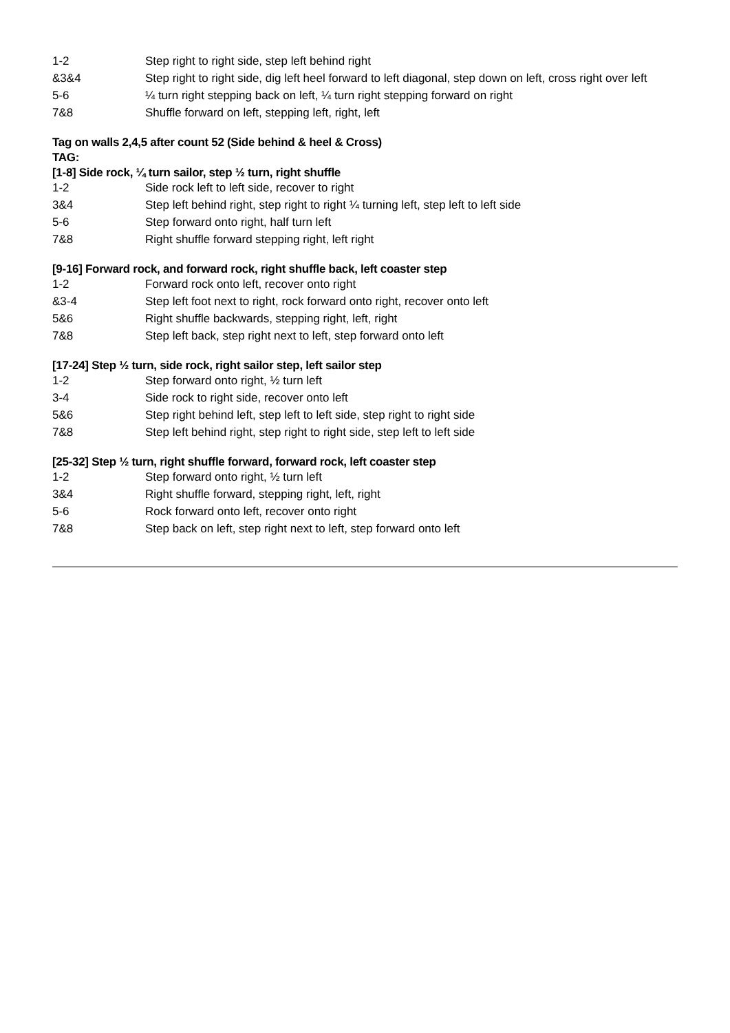| 1-2 | Step right to right side, step left behind right |
| &3&4 | Step right to right side, dig left heel forward to left diagonal, step down on left, cross right over left |
| 5-6 | ¼ turn right stepping back on left, ¼ turn right stepping forward on right |
| 7&8 | Shuffle forward on left, stepping left, right, left |
Tag on walls 2,4,5 after count 52 (Side behind & heel & Cross)
TAG:
[1-8] Side rock, ¼ turn sailor, step ½ turn, right shuffle
| 1-2 | Side rock left to left side, recover to right |
| 3&4 | Step left behind right, step right to right ¼ turning left, step left to left side |
| 5-6 | Step forward onto right, half turn left |
| 7&8 | Right shuffle forward stepping right, left right |
[9-16] Forward rock, and forward rock, right shuffle back, left coaster step
| 1-2 | Forward rock onto left, recover onto right |
| &3-4 | Step left foot next to right, rock forward onto right, recover onto left |
| 5&6 | Right shuffle backwards, stepping right, left, right |
| 7&8 | Step left back, step right next to left, step forward onto left |
[17-24] Step ½ turn, side rock, right sailor step, left sailor step
| 1-2 | Step forward onto right, ½ turn left |
| 3-4 | Side rock to right side, recover onto left |
| 5&6 | Step right behind left, step left to left side, step right to right side |
| 7&8 | Step left behind right, step right to right side, step left to left side |
[25-32] Step ½ turn, right shuffle forward, forward rock, left coaster step
| 1-2 | Step forward onto right, ½ turn left |
| 3&4 | Right shuffle forward, stepping right, left, right |
| 5-6 | Rock forward onto left, recover onto right |
| 7&8 | Step back on left, step right next to left, step forward onto left |